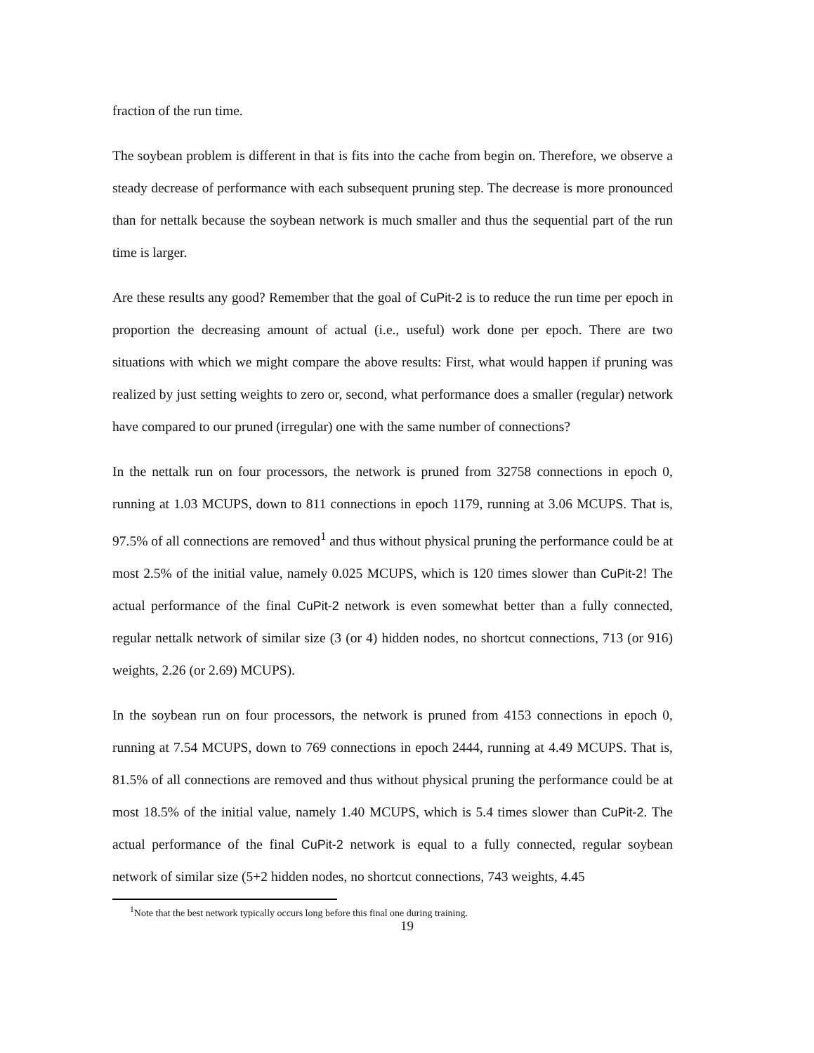fraction of the run time.
The soybean problem is different in that is fits into the cache from begin on. Therefore, we observe a steady decrease of performance with each subsequent pruning step. The decrease is more pronounced than for nettalk because the soybean network is much smaller and thus the sequential part of the run time is larger.
Are these results any good? Remember that the goal of CuPit-2 is to reduce the run time per epoch in proportion the decreasing amount of actual (i.e., useful) work done per epoch. There are two situations with which we might compare the above results: First, what would happen if pruning was realized by just setting weights to zero or, second, what performance does a smaller (regular) network have compared to our pruned (irregular) one with the same number of connections?
In the nettalk run on four processors, the network is pruned from 32758 connections in epoch 0, running at 1.03 MCUPS, down to 811 connections in epoch 1179, running at 3.06 MCUPS. That is, 97.5% of all connections are removed<sup>1</sup> and thus without physical pruning the performance could be at most 2.5% of the initial value, namely 0.025 MCUPS, which is 120 times slower than CuPit-2! The actual performance of the final CuPit-2 network is even somewhat better than a fully connected, regular nettalk network of similar size (3 (or 4) hidden nodes, no shortcut connections, 713 (or 916) weights, 2.26 (or 2.69) MCUPS).
In the soybean run on four processors, the network is pruned from 4153 connections in epoch 0, running at 7.54 MCUPS, down to 769 connections in epoch 2444, running at 4.49 MCUPS. That is, 81.5% of all connections are removed and thus without physical pruning the performance could be at most 18.5% of the initial value, namely 1.40 MCUPS, which is 5.4 times slower than CuPit-2. The actual performance of the final CuPit-2 network is equal to a fully connected, regular soybean network of similar size (5+2 hidden nodes, no shortcut connections, 743 weights, 4.45
<sup>1</sup> Note that the best network typically occurs long before this final one during training.
19